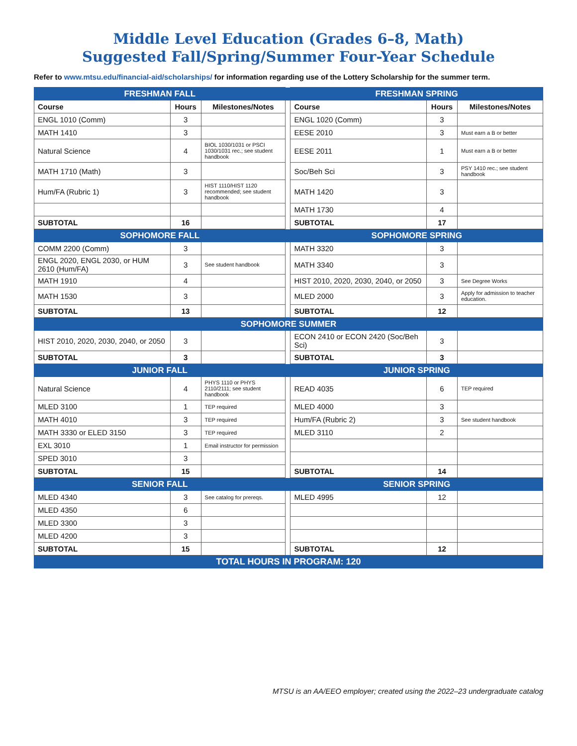Middle Level Education (Grades 6–8, Math)
Suggested Fall/Spring/Summer Four-Year Schedule
Refer to www.mtsu.edu/financial-aid/scholarships/ for information regarding use of the Lottery Scholarship for the summer term.
| FRESHMAN FALL | | | | FRESHMAN SPRING | | |
| Course | Hours | Milestones/Notes | | Course | Hours | Milestones/Notes |
| ENGL 1010 (Comm) | 3 | | | ENGL 1020 (Comm) | 3 | |
| MATH 1410 | 3 | | | EESE 2010 | 3 | Must earn a B or better |
| Natural Science | 4 | BIOL 1030/1031 or PSCI 1030/1031 rec.; see student handbook | | EESE 2011 | 1 | Must earn a B or better |
| MATH 1710 (Math) | 3 | | | Soc/Beh Sci | 3 | PSY 1410 rec.; see student handbook |
| Hum/FA (Rubric 1) | 3 | HIST 1110/HIST 1120 recommended; see student handbook | | MATH 1420 | 3 | |
| | | | | MATH 1730 | 4 | |
| SUBTOTAL | 16 | | | SUBTOTAL | 17 | |
| SOPHOMORE FALL | | | | SOPHOMORE SPRING | | |
| COMM 2200 (Comm) | 3 | | | MATH 3320 | 3 | |
| ENGL 2020, ENGL 2030, or HUM 2610 (Hum/FA) | 3 | See student handbook | | MATH 3340 | 3 | |
| MATH 1910 | 4 | | | HIST 2010, 2020, 2030, 2040, or 2050 | 3 | See Degree Works |
| MATH 1530 | 3 | | | MLED 2000 | 3 | Apply for admission to teacher education. |
| SUBTOTAL | 13 | | | SUBTOTAL | 12 | |
| SOPHOMORE SUMMER | | | | | | |
| HIST 2010, 2020, 2030, 2040, or 2050 | 3 | | | ECON 2410 or ECON 2420 (Soc/Beh Sci) | 3 | |
| SUBTOTAL | 3 | | | SUBTOTAL | 3 | |
| JUNIOR FALL | | | | JUNIOR SPRING | | |
| Natural Science | 4 | PHYS 1110 or PHYS 2110/2111; see student handbook | | READ 4035 | 6 | TEP required |
| MLED 3100 | 1 | TEP required | | MLED 4000 | 3 | |
| MATH 4010 | 3 | TEP required | | Hum/FA (Rubric 2) | 3 | See student handbook |
| MATH 3330 or ELED 3150 | 3 | TEP required | | MLED 3110 | 2 | |
| EXL 3010 | 1 | Email instructor for permission | | | | |
| SPED 3010 | 3 | | | | | |
| SUBTOTAL | 15 | | | SUBTOTAL | 14 | |
| SENIOR FALL | | | | SENIOR SPRING | | |
| MLED 4340 | 3 | See catalog for prereqs. | | MLED 4995 | 12 | |
| MLED 4350 | 6 | | | | | |
| MLED 3300 | 3 | | | | | |
| MLED 4200 | 3 | | | | | |
| SUBTOTAL | 15 | | | SUBTOTAL | 12 | |
| TOTAL HOURS IN PROGRAM: 120 | | | | | | |
MTSU is an AA/EEO employer; created using the 2022–23 undergraduate catalog